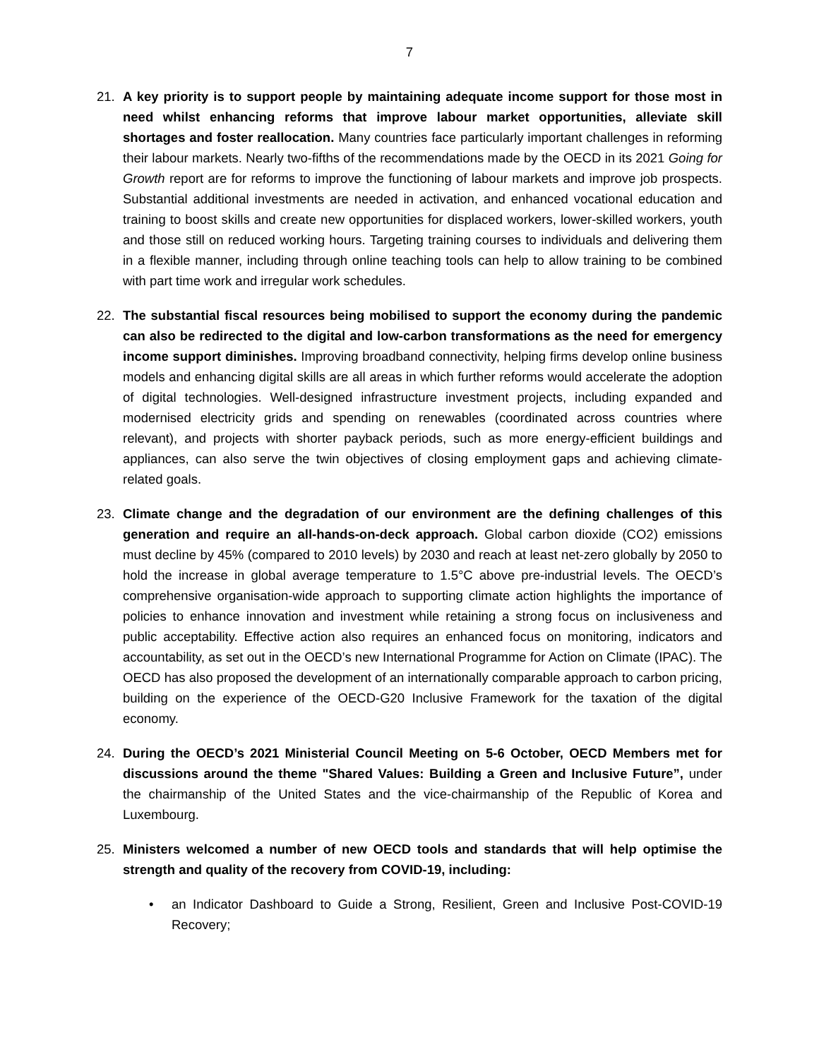7
21. A key priority is to support people by maintaining adequate income support for those most in need whilst enhancing reforms that improve labour market opportunities, alleviate skill shortages and foster reallocation. Many countries face particularly important challenges in reforming their labour markets. Nearly two-fifths of the recommendations made by the OECD in its 2021 Going for Growth report are for reforms to improve the functioning of labour markets and improve job prospects. Substantial additional investments are needed in activation, and enhanced vocational education and training to boost skills and create new opportunities for displaced workers, lower-skilled workers, youth and those still on reduced working hours. Targeting training courses to individuals and delivering them in a flexible manner, including through online teaching tools can help to allow training to be combined with part time work and irregular work schedules.
22. The substantial fiscal resources being mobilised to support the economy during the pandemic can also be redirected to the digital and low-carbon transformations as the need for emergency income support diminishes. Improving broadband connectivity, helping firms develop online business models and enhancing digital skills are all areas in which further reforms would accelerate the adoption of digital technologies. Well-designed infrastructure investment projects, including expanded and modernised electricity grids and spending on renewables (coordinated across countries where relevant), and projects with shorter payback periods, such as more energy-efficient buildings and appliances, can also serve the twin objectives of closing employment gaps and achieving climate-related goals.
23. Climate change and the degradation of our environment are the defining challenges of this generation and require an all-hands-on-deck approach. Global carbon dioxide (CO2) emissions must decline by 45% (compared to 2010 levels) by 2030 and reach at least net-zero globally by 2050 to hold the increase in global average temperature to 1.5°C above pre-industrial levels. The OECD’s comprehensive organisation-wide approach to supporting climate action highlights the importance of policies to enhance innovation and investment while retaining a strong focus on inclusiveness and public acceptability. Effective action also requires an enhanced focus on monitoring, indicators and accountability, as set out in the OECD’s new International Programme for Action on Climate (IPAC). The OECD has also proposed the development of an internationally comparable approach to carbon pricing, building on the experience of the OECD-G20 Inclusive Framework for the taxation of the digital economy.
24. During the OECD’s 2021 Ministerial Council Meeting on 5-6 October, OECD Members met for discussions around the theme "Shared Values: Building a Green and Inclusive Future”, under the chairmanship of the United States and the vice-chairmanship of the Republic of Korea and Luxembourg.
25. Ministers welcomed a number of new OECD tools and standards that will help optimise the strength and quality of the recovery from COVID-19, including:
• an Indicator Dashboard to Guide a Strong, Resilient, Green and Inclusive Post-COVID-19 Recovery;